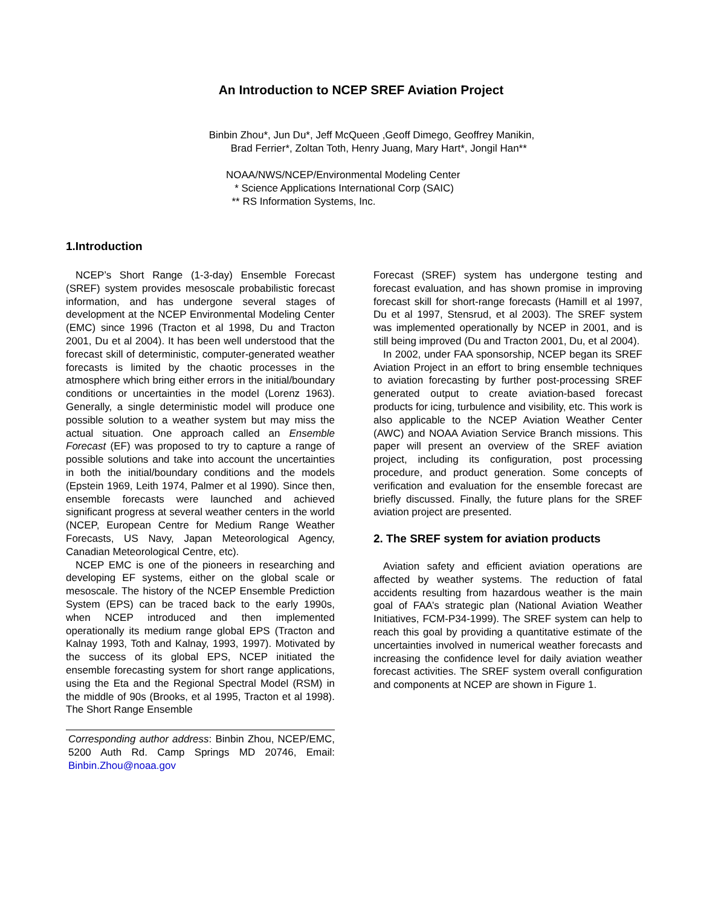An Introduction to NCEP SREF Aviation Project
Binbin Zhou*, Jun Du*, Jeff McQueen ,Geoff Dimego, Geoffrey Manikin,
Brad Ferrier*, Zoltan Toth, Henry Juang, Mary Hart*, Jongil Han**
NOAA/NWS/NCEP/Environmental Modeling Center
* Science Applications International Corp (SAIC)
** RS Information Systems, Inc.
1.Introduction
NCEP’s Short Range (1-3-day) Ensemble Forecast (SREF) system provides mesoscale probabilistic forecast information, and has undergone several stages of development at the NCEP Environmental Modeling Center (EMC) since 1996 (Tracton et al 1998, Du and Tracton 2001, Du et al 2004). It has been well understood that the forecast skill of deterministic, computer-generated weather forecasts is limited by the chaotic processes in the atmosphere which bring either errors in the initial/boundary conditions or uncertainties in the model (Lorenz 1963). Generally, a single deterministic model will produce one possible solution to a weather system but may miss the actual situation. One approach called an Ensemble Forecast (EF) was proposed to try to capture a range of possible solutions and take into account the uncertainties in both the initial/boundary conditions and the models (Epstein 1969, Leith 1974, Palmer et al 1990). Since then, ensemble forecasts were launched and achieved significant progress at several weather centers in the world (NCEP, European Centre for Medium Range Weather Forecasts, US Navy, Japan Meteorological Agency, Canadian Meteorological Centre, etc).
NCEP EMC is one of the pioneers in researching and developing EF systems, either on the global scale or mesoscale. The history of the NCEP Ensemble Prediction System (EPS) can be traced back to the early 1990s, when NCEP introduced and then implemented operationally its medium range global EPS (Tracton and Kalnay 1993, Toth and Kalnay, 1993, 1997). Motivated by the success of its global EPS, NCEP initiated the ensemble forecasting system for short range applications, using the Eta and the Regional Spectral Model (RSM) in the middle of 90s (Brooks, et al 1995, Tracton et al 1998). The Short Range Ensemble
Corresponding author address: Binbin Zhou, NCEP/EMC, 5200 Auth Rd. Camp Springs MD 20746, Email: Binbin.Zhou@noaa.gov
Forecast (SREF) system has undergone testing and forecast evaluation, and has shown promise in improving forecast skill for short-range forecasts (Hamill et al 1997, Du et al 1997, Stensrud, et al 2003). The SREF system was implemented operationally by NCEP in 2001, and is still being improved (Du and Tracton 2001, Du, et al 2004).
In 2002, under FAA sponsorship, NCEP began its SREF Aviation Project in an effort to bring ensemble techniques to aviation forecasting by further post-processing SREF generated output to create aviation-based forecast products for icing, turbulence and visibility, etc. This work is also applicable to the NCEP Aviation Weather Center (AWC) and NOAA Aviation Service Branch missions. This paper will present an overview of the SREF aviation project, including its configuration, post processing procedure, and product generation. Some concepts of verification and evaluation for the ensemble forecast are briefly discussed. Finally, the future plans for the SREF aviation project are presented.
2. The SREF system for aviation products
Aviation safety and efficient aviation operations are affected by weather systems. The reduction of fatal accidents resulting from hazardous weather is the main goal of FAA’s strategic plan (National Aviation Weather Initiatives, FCM-P34-1999). The SREF system can help to reach this goal by providing a quantitative estimate of the uncertainties involved in numerical weather forecasts and increasing the confidence level for daily aviation weather forecast activities. The SREF system overall configuration and components at NCEP are shown in Figure 1.